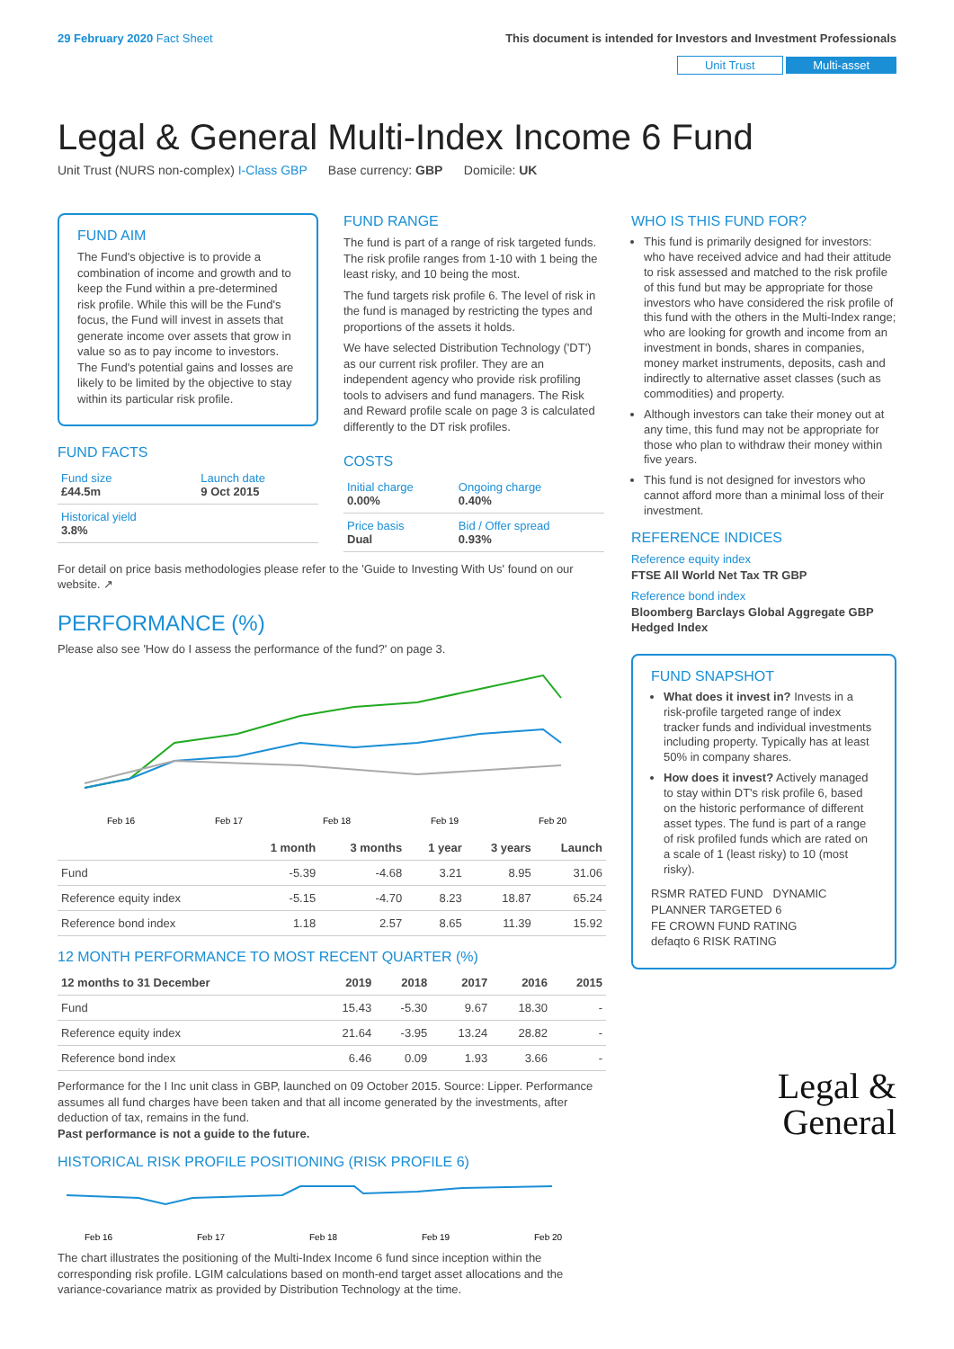29 February 2020 Fact Sheet This document is intended for Investors and Investment Professionals
Unit Trust Multi-asset
Legal & General Multi-Index Income 6 Fund
Unit Trust (NURS non-complex) I-Class GBP Base currency: GBP Domicile: UK
FUND AIM
The Fund's objective is to provide a combination of income and growth and to keep the Fund within a pre-determined risk profile. While this will be the Fund's focus, the Fund will invest in assets that generate income over assets that grow in value so as to pay income to investors. The Fund's potential gains and losses are likely to be limited by the objective to stay within its particular risk profile.
FUND FACTS
| Fund size £44.5m | Launch date 9 Oct 2015 |
| Historical yield 3.8% | |
FUND RANGE
The fund is part of a range of risk targeted funds. The risk profile ranges from 1-10 with 1 being the least risky, and 10 being the most.
The fund targets risk profile 6. The level of risk in the fund is managed by restricting the types and proportions of the assets it holds.
We have selected Distribution Technology ('DT') as our current risk profiler. They are an independent agency who provide risk profiling tools to advisers and fund managers. The Risk and Reward profile scale on page 3 is calculated differently to the DT risk profiles.
COSTS
| Initial charge 0.00% | Ongoing charge 0.40% |
| Price basis Dual | Bid / Offer spread 0.93% |
For detail on price basis methodologies please refer to the 'Guide to Investing With Us' found on our website. ↗
PERFORMANCE (%)
Please also see 'How do I assess the performance of the fund?' on page 3.
Feb 16
Feb 17
Feb 18
Feb 19
Feb 20
| | 1 month | 3 months | 1 year | 3 years | Launch |
| --- | --- | --- | --- | --- | --- |
| Fund | -5.39 | -4.68 | 3.21 | 8.95 | 31.06 |
| Reference equity index | -5.15 | -4.70 | 8.23 | 18.87 | 65.24 |
| Reference bond index | 1.18 | 2.57 | 8.65 | 11.39 | 15.92 |
12 MONTH PERFORMANCE TO MOST RECENT QUARTER (%)
| 12 months to 31 December | 2019 | 2018 | 2017 | 2016 | 2015 |
| --- | --- | --- | --- | --- | --- |
| Fund | 15.43 | -5.30 | 9.67 | 18.30 | - |
| Reference equity index | 21.64 | -3.95 | 13.24 | 28.82 | - |
| Reference bond index | 6.46 | 0.09 | 1.93 | 3.66 | - |
Performance for the I Inc unit class in GBP, launched on 09 October 2015. Source: Lipper. Performance assumes all fund charges have been taken and that all income generated by the investments, after deduction of tax, remains in the fund.
Past performance is not a guide to the future.
HISTORICAL RISK PROFILE POSITIONING (RISK PROFILE 6)
Feb 16
Feb 17
Feb 18
Feb 19
Feb 20
The chart illustrates the positioning of the Multi-Index Income 6 fund since inception within the corresponding risk profile. LGIM calculations based on month-end target asset allocations and the variance-covariance matrix as provided by Distribution Technology at the time.
WHO IS THIS FUND FOR?
This fund is primarily designed for investors: who have received advice and had their attitude to risk assessed and matched to the risk profile of this fund but may be appropriate for those investors who have considered the risk profile of this fund with the others in the Multi-Index range; who are looking for growth and income from an investment in bonds, shares in companies, money market instruments, deposits, cash and indirectly to alternative asset classes (such as commodities) and property.
Although investors can take their money out at any time, this fund may not be appropriate for those who plan to withdraw their money within five years.
This fund is not designed for investors who cannot afford more than a minimal loss of their investment.
REFERENCE INDICES
Reference equity index
FTSE All World Net Tax TR GBP
Reference bond index
Bloomberg Barclays Global Aggregate GBP Hedged Index
FUND SNAPSHOT
What does it invest in? Invests in a risk-profile targeted range of index tracker funds and individual investments including property. Typically has at least 50% in company shares.
How does it invest? Actively managed to stay within DT's risk profile 6, based on the historic performance of different asset types. The fund is part of a range of risk profiled funds which are rated on a scale of 1 (least risky) to 10 (most risky).
RSMR RATED FUND DYNAMIC PLANNER TARGETED 6
FE CROWN FUND RATING
defaqto 6 RISK RATING
Legal &
General